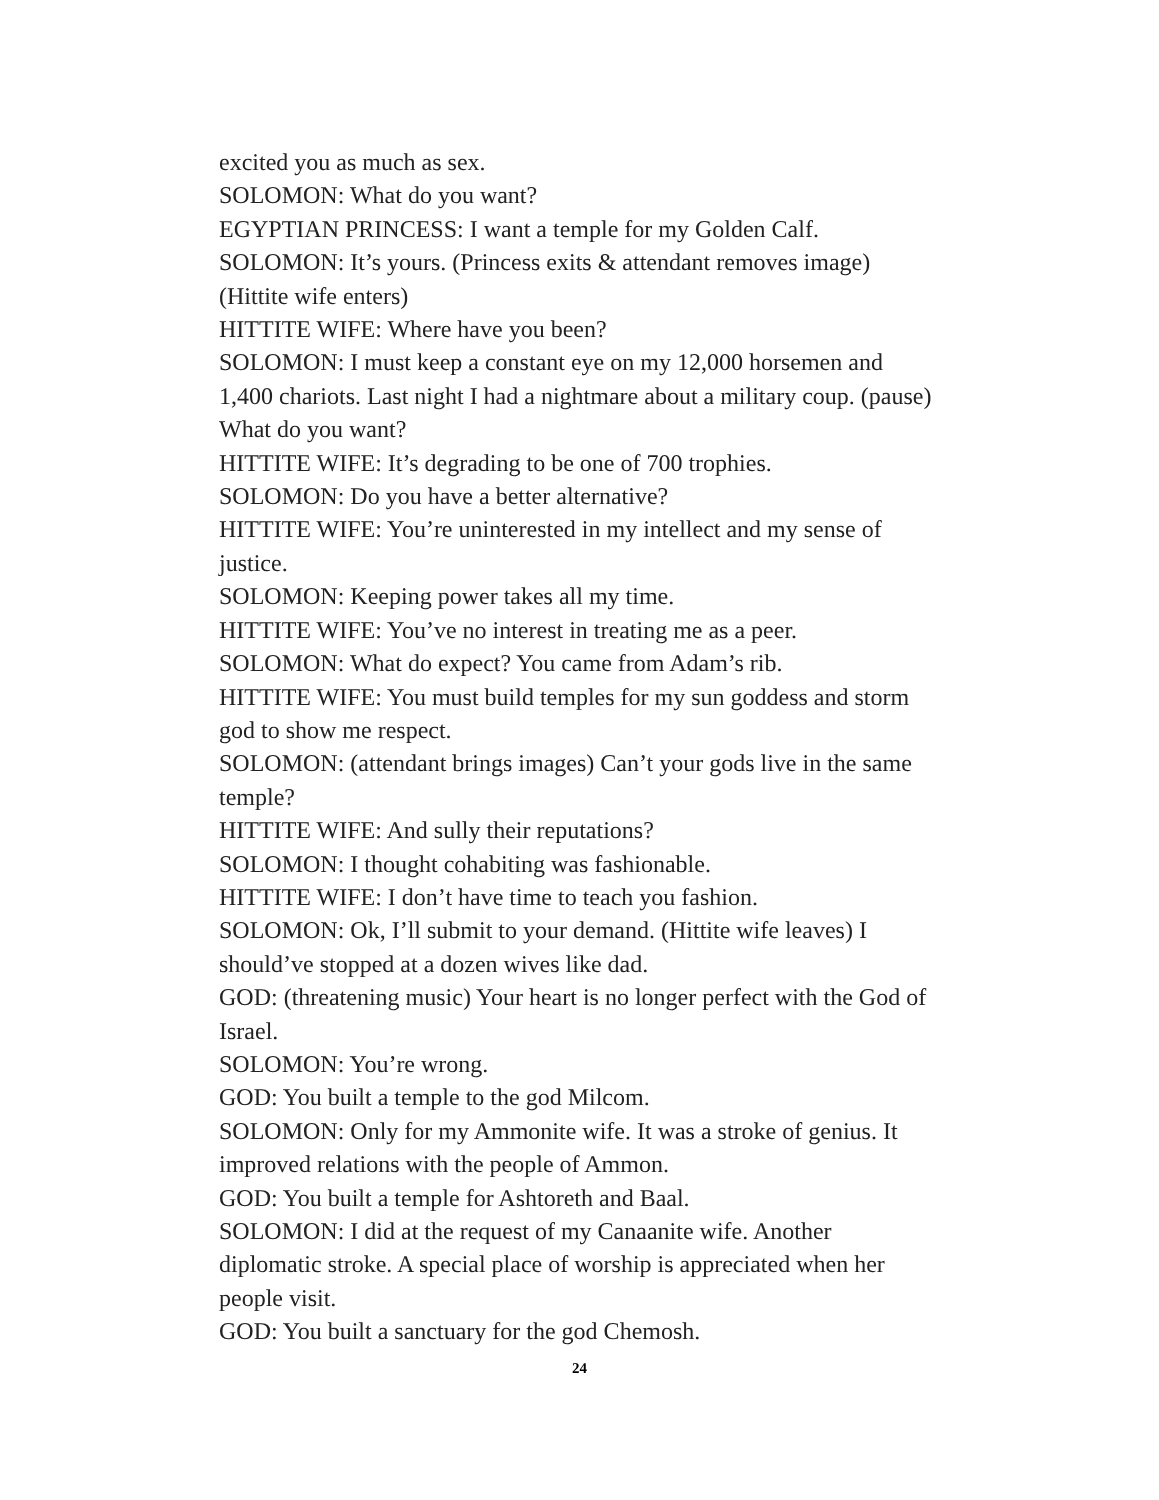excited you as much as sex.
SOLOMON: What do you want?
EGYPTIAN PRINCESS: I want a temple for my Golden Calf.
SOLOMON: It’s yours. (Princess exits & attendant removes image) (Hittite wife enters)
HITTITE WIFE: Where have you been?
SOLOMON: I must keep a constant eye on my 12,000 horsemen and 1,400 chariots. Last night I had a nightmare about a military coup. (pause) What do you want?
HITTITE WIFE: It’s degrading to be one of 700 trophies.
SOLOMON: Do you have a better alternative?
HITTITE WIFE: You’re uninterested in my intellect and my sense of justice.
SOLOMON: Keeping power takes all my time.
HITTITE WIFE: You’ve no interest in treating me as a peer.
SOLOMON: What do expect? You came from Adam’s rib.
HITTITE WIFE: You must build temples for my sun goddess and storm god to show me respect.
SOLOMON: (attendant brings images) Can’t your gods live in the same temple?
HITTITE WIFE: And sully their reputations?
SOLOMON: I thought cohabiting was fashionable.
HITTITE WIFE: I don’t have time to teach you fashion.
SOLOMON: Ok, I’ll submit to your demand. (Hittite wife leaves) I should’ve stopped at a dozen wives like dad.
GOD: (threatening music) Your heart is no longer perfect with the God of Israel.
SOLOMON: You’re wrong.
GOD: You built a temple to the god Milcom.
SOLOMON: Only for my Ammonite wife. It was a stroke of genius. It improved relations with the people of Ammon.
GOD: You built a temple for Ashtoreth and Baal.
SOLOMON: I did at the request of my Canaanite wife. Another diplomatic stroke. A special place of worship is appreciated when her people visit.
GOD: You built a sanctuary for the god Chemosh.
24